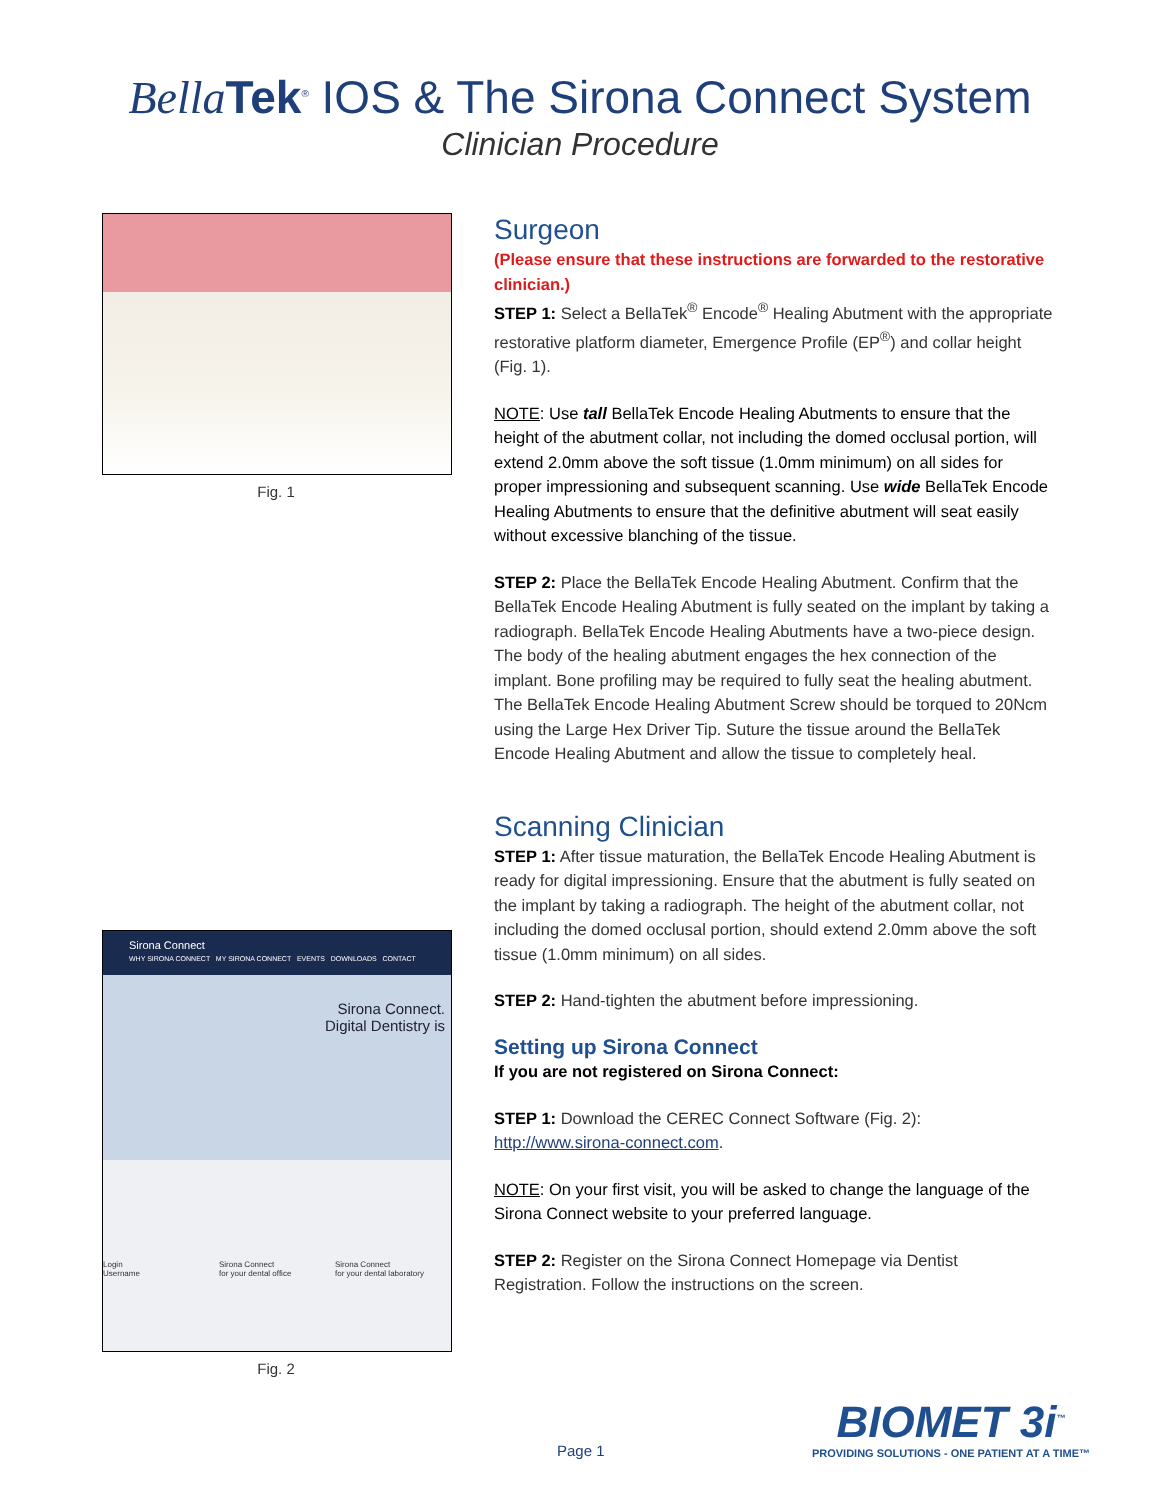Bella Tek<sup>®</sup> IOS & The Sirona Connect System
Clinician Procedure
Fig. 1
Sirona Connect
WHY SIRONA CONNECT MY SIRONA CONNECT EVENTS DOWNLOADS CONTACT
Sirona Connect.
Digital Dentistry is
Login
Username
Sirona Connect
for your dental office
Sirona Connect
for your dental laboratory
Fig. 2
Surgeon
(Please ensure that these instructions are forwarded to the restorative clinician.)
STEP 1: Select a BellaTek<sup>®</sup> Encode<sup>®</sup> Healing Abutment with the appropriate restorative platform diameter, Emergence Profile (EP<sup>®</sup>) and collar height (Fig. 1).
NOTE: Use tall BellaTek Encode Healing Abutments to ensure that the height of the abutment collar, not including the domed occlusal portion, will extend 2.0mm above the soft tissue (1.0mm minimum) on all sides for proper impressioning and subsequent scanning. Use wide BellaTek Encode Healing Abutments to ensure that the definitive abutment will seat easily without excessive blanching of the tissue.
STEP 2: Place the BellaTek Encode Healing Abutment. Confirm that the BellaTek Encode Healing Abutment is fully seated on the implant by taking a radiograph. BellaTek Encode Healing Abutments have a two-piece design. The body of the healing abutment engages the hex connection of the implant. Bone profiling may be required to fully seat the healing abutment. The BellaTek Encode Healing Abutment Screw should be torqued to 20Ncm using the Large Hex Driver Tip. Suture the tissue around the BellaTek Encode Healing Abutment and allow the tissue to completely heal.
Scanning Clinician
STEP 1: After tissue maturation, the BellaTek Encode Healing Abutment is ready for digital impressioning. Ensure that the abutment is fully seated on the implant by taking a radiograph. The height of the abutment collar, not including the domed occlusal portion, should extend 2.0mm above the soft tissue (1.0mm minimum) on all sides.
STEP 2: Hand-tighten the abutment before impressioning.
Setting up Sirona Connect
If you are not registered on Sirona Connect:
STEP 1: Download the CEREC Connect Software (Fig. 2): http://www.sirona-connect.com.
NOTE: On your first visit, you will be asked to change the language of the Sirona Connect website to your preferred language.
STEP 2: Register on the Sirona Connect Homepage via Dentist Registration. Follow the instructions on the screen.
Page 1
BIOMET 3i<sup>™</sup>
PROVIDING SOLUTIONS - ONE PATIENT AT A TIME™